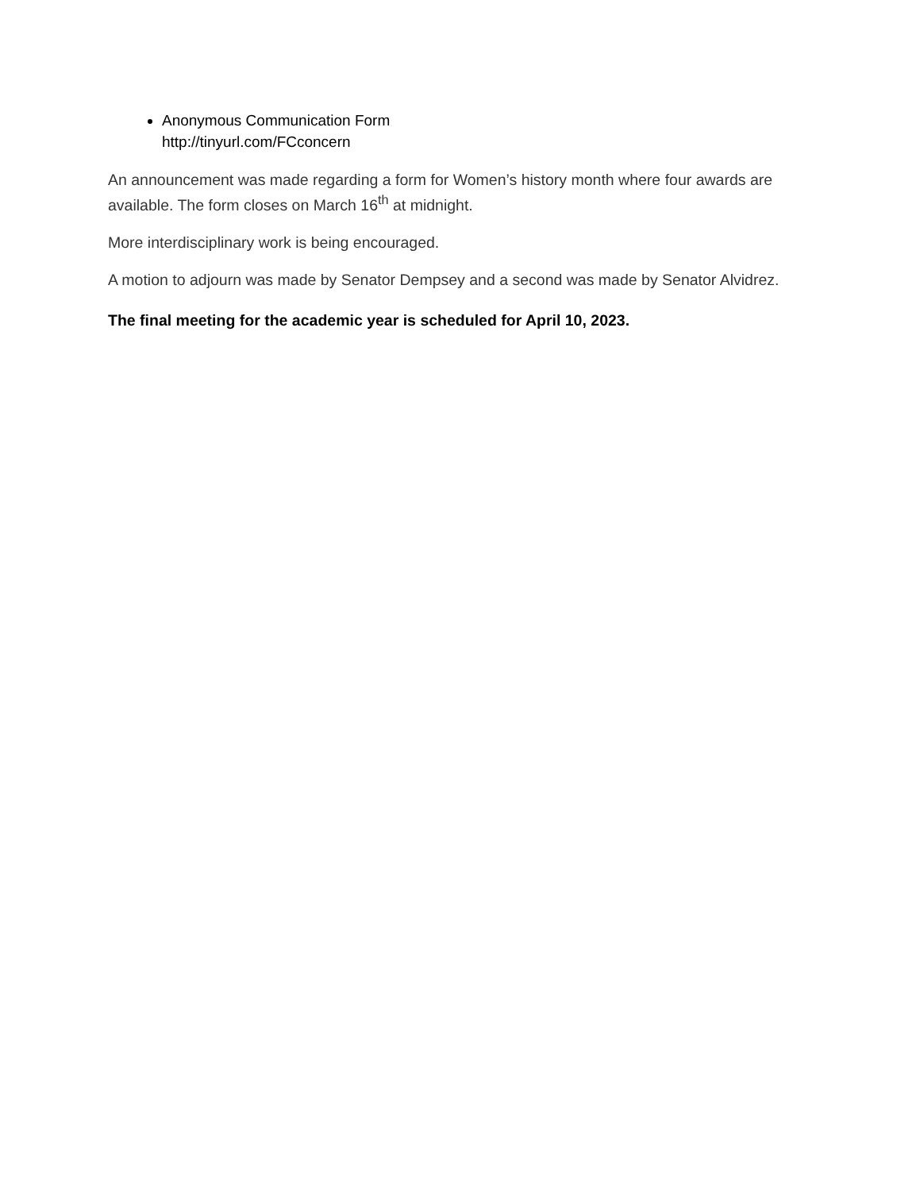Anonymous Communication Form
http://tinyurl.com/FCconcern
An announcement was made regarding a form for Women’s history month where four awards are available. The form closes on March 16<sup>th</sup> at midnight.
More interdisciplinary work is being encouraged.
A motion to adjourn was made by Senator Dempsey and a second was made by Senator Alvidrez.
The final meeting for the academic year is scheduled for April 10, 2023.